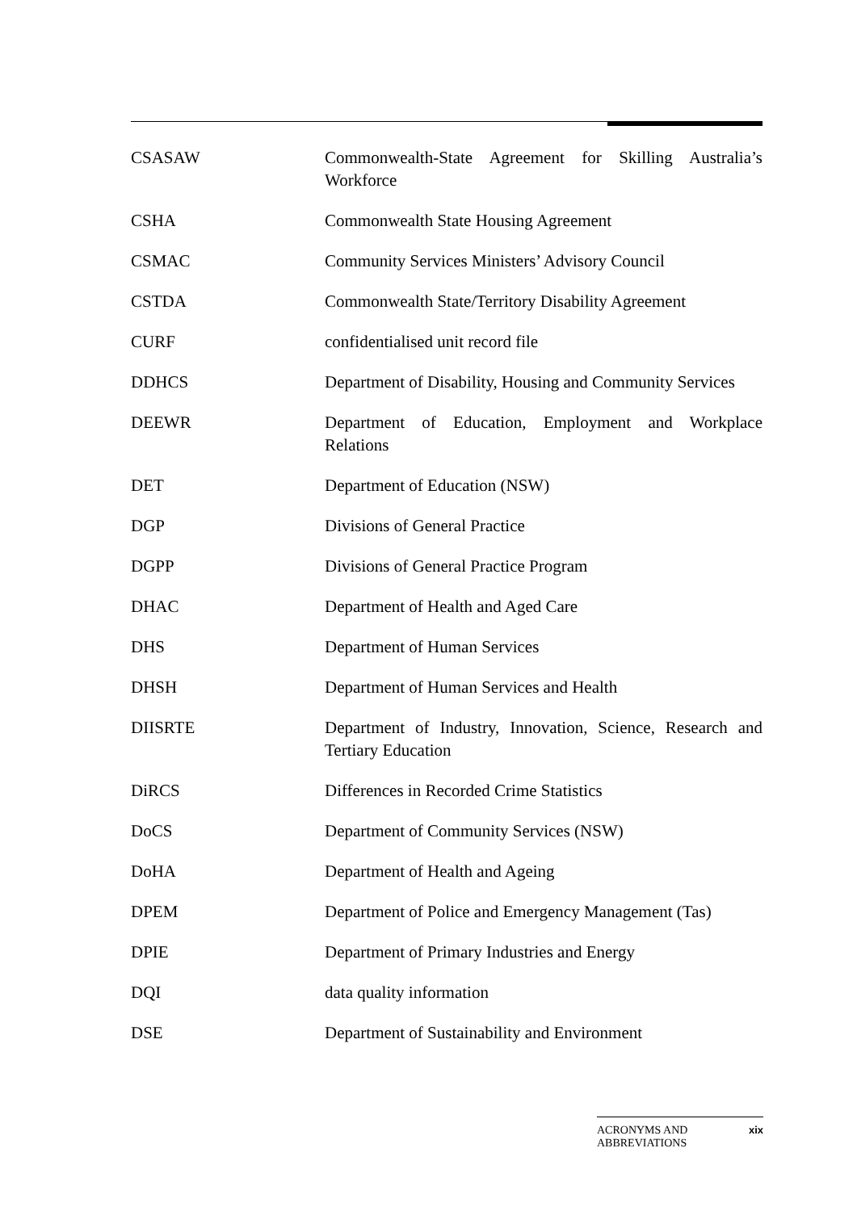| CSASAW | Commonwealth-State Agreement for Skilling Australia’s Workforce |
| CSHA | Commonwealth State Housing Agreement |
| CSMAC | Community Services Ministers’ Advisory Council |
| CSTDA | Commonwealth State/Territory Disability Agreement |
| CURF | confidentialised unit record file |
| DDHCS | Department of Disability, Housing and Community Services |
| DEEWR | Department of Education, Employment and Workplace Relations |
| DET | Department of Education (NSW) |
| DGP | Divisions of General Practice |
| DGPP | Divisions of General Practice Program |
| DHAC | Department of Health and Aged Care |
| DHS | Department of Human Services |
| DHSH | Department of Human Services and Health |
| DIISRTE | Department of Industry, Innovation, Science, Research and Tertiary Education |
| DiRCS | Differences in Recorded Crime Statistics |
| DoCS | Department of Community Services (NSW) |
| DoHA | Department of Health and Ageing |
| DPEM | Department of Police and Emergency Management (Tas) |
| DPIE | Department of Primary Industries and Energy |
| DQI | data quality information |
| DSE | Department of Sustainability and Environment |
ACRONYMS AND
ABBREVIATIONS xix